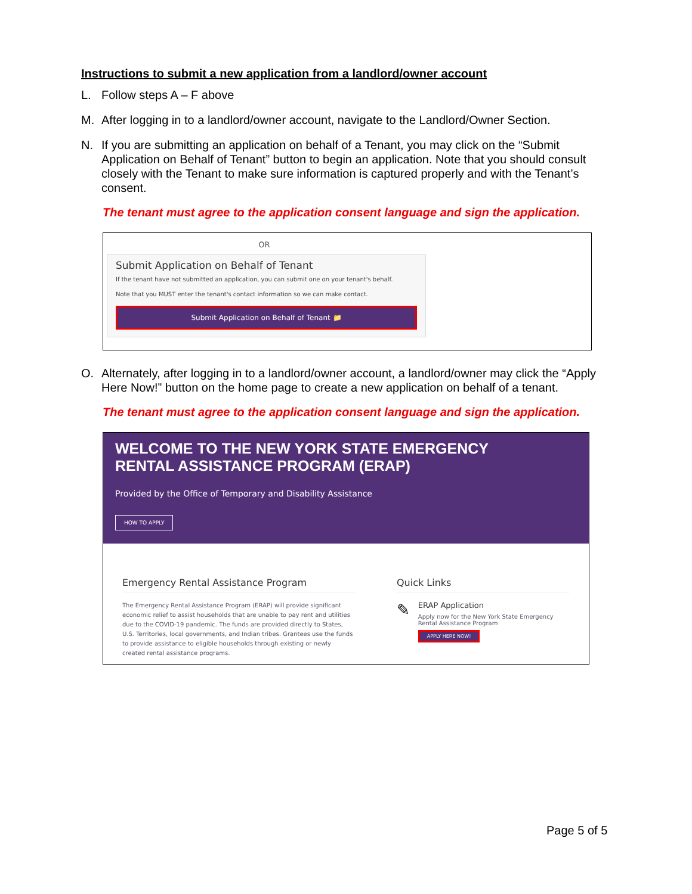Instructions to submit a new application from a landlord/owner account
L. Follow steps A – F above
M. After logging in to a landlord/owner account, navigate to the Landlord/Owner Section.
N. If you are submitting an application on behalf of a Tenant, you may click on the “Submit Application on Behalf of Tenant” button to begin an application. Note that you should consult closely with the Tenant to make sure information is captured properly and with the Tenant’s consent.
The tenant must agree to the application consent language and sign the application.
OR
Submit Application on Behalf of Tenant
If the tenant have not submitted an application, you can submit one on your tenant's behalf.
Note that you MUST enter the tenant's contact information so we can make contact.
Submit Application on Behalf of Tenant 📁
O. Alternately, after logging in to a landlord/owner account, a landlord/owner may click the “Apply Here Now!” button on the home page to create a new application on behalf of a tenant.
The tenant must agree to the application consent language and sign the application.
WELCOME TO THE NEW YORK STATE EMERGENCY
RENTAL ASSISTANCE PROGRAM (ERAP)
Provided by the Office of Temporary and Disability Assistance
HOW TO APPLY
Emergency Rental Assistance Program
The Emergency Rental Assistance Program (ERAP) will provide significant economic relief to assist households that are unable to pay rent and utilities due to the COVID-19 pandemic. The funds are provided directly to States, U.S. Territories, local governments, and Indian tribes. Grantees use the funds to provide assistance to eligible households through existing or newly created rental assistance programs.
Quick Links
✎
ERAP Application
Apply now for the New York State Emergency Rental Assistance Program
APPLY HERE NOW!
Page 5 of 5